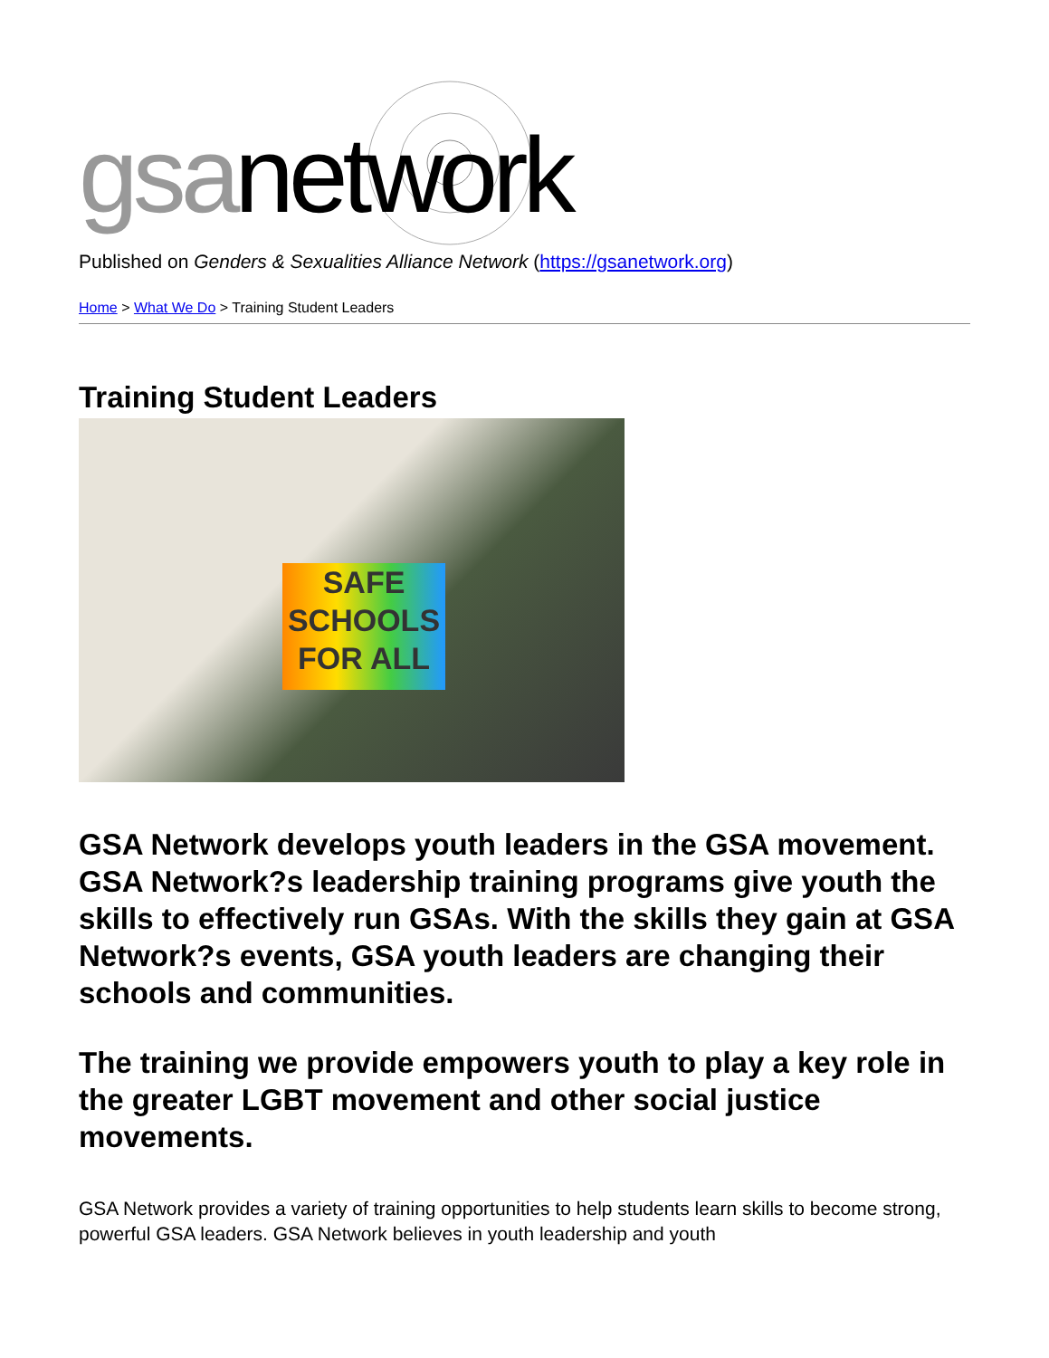gsa network
Published on Genders & Sexualities Alliance Network (https://gsanetwork.org)
Home > What We Do > Training Student Leaders
Training Student Leaders
SAFE
SCHOOLS
FOR ALL
GSA Network develops youth leaders in the GSA movement. GSA Network?s leadership training programs give youth the skills to effectively run GSAs. With the skills they gain at GSA Network?s events, GSA youth leaders are changing their schools and communities.
The training we provide empowers youth to play a key role in the greater LGBT movement and other social justice movements.
GSA Network provides a variety of training opportunities to help students learn skills to become strong, powerful GSA leaders. GSA Network believes in youth leadership and youth